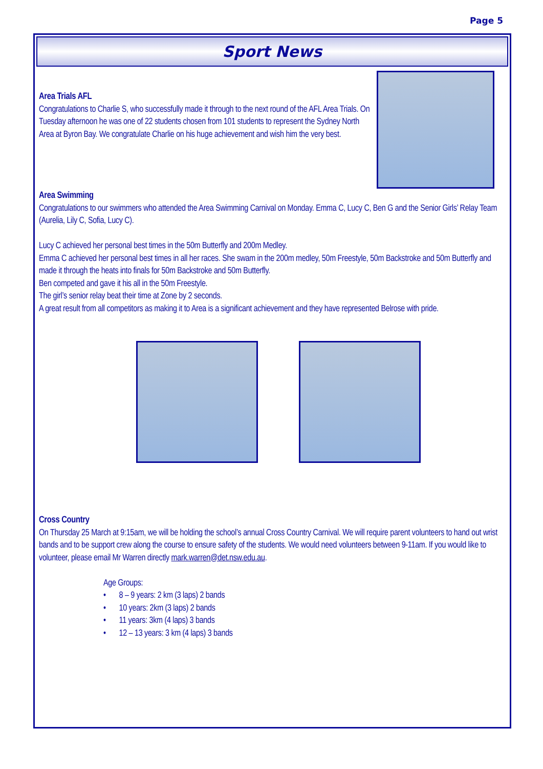Page 5
Sport News
Area Trials AFL
Congratulations to Charlie S, who successfully made it through to the next round of the AFL Area Trials. On Tuesday afternoon he was one of 22 students chosen from 101 students to represent the Sydney North Area at Byron Bay. We congratulate Charlie on his huge achievement and wish him the very best.
Area Swimming
Congratulations to our swimmers who attended the Area Swimming Carnival on Monday. Emma C, Lucy C, Ben G and the Senior Girls’ Relay Team (Aurelia, Lily C, Sofia, Lucy C).
Lucy C achieved her personal best times in the 50m Butterfly and 200m Medley.
Emma C achieved her personal best times in all her races. She swam in the 200m medley, 50m Freestyle, 50m Backstroke and 50m Butterfly and made it through the heats into finals for 50m Backstroke and 50m Butterfly.
Ben competed and gave it his all in the 50m Freestyle.
The girl’s senior relay beat their time at Zone by 2 seconds.
A great result from all competitors as making it to Area is a significant achievement and they have represented Belrose with pride.
Cross Country
On Thursday 25 March at 9:15am, we will be holding the school’s annual Cross Country Carnival. We will require parent volunteers to hand out wrist bands and to be support crew along the course to ensure safety of the students. We would need volunteers between 9-11am. If you would like to volunteer, please email Mr Warren directly mark.warren@det.nsw.edu.au.
Age Groups:
• 8 – 9 years: 2 km (3 laps) 2 bands
• 10 years: 2km (3 laps) 2 bands
• 11 years: 3km (4 laps) 3 bands
• 12 – 13 years: 3 km (4 laps) 3 bands